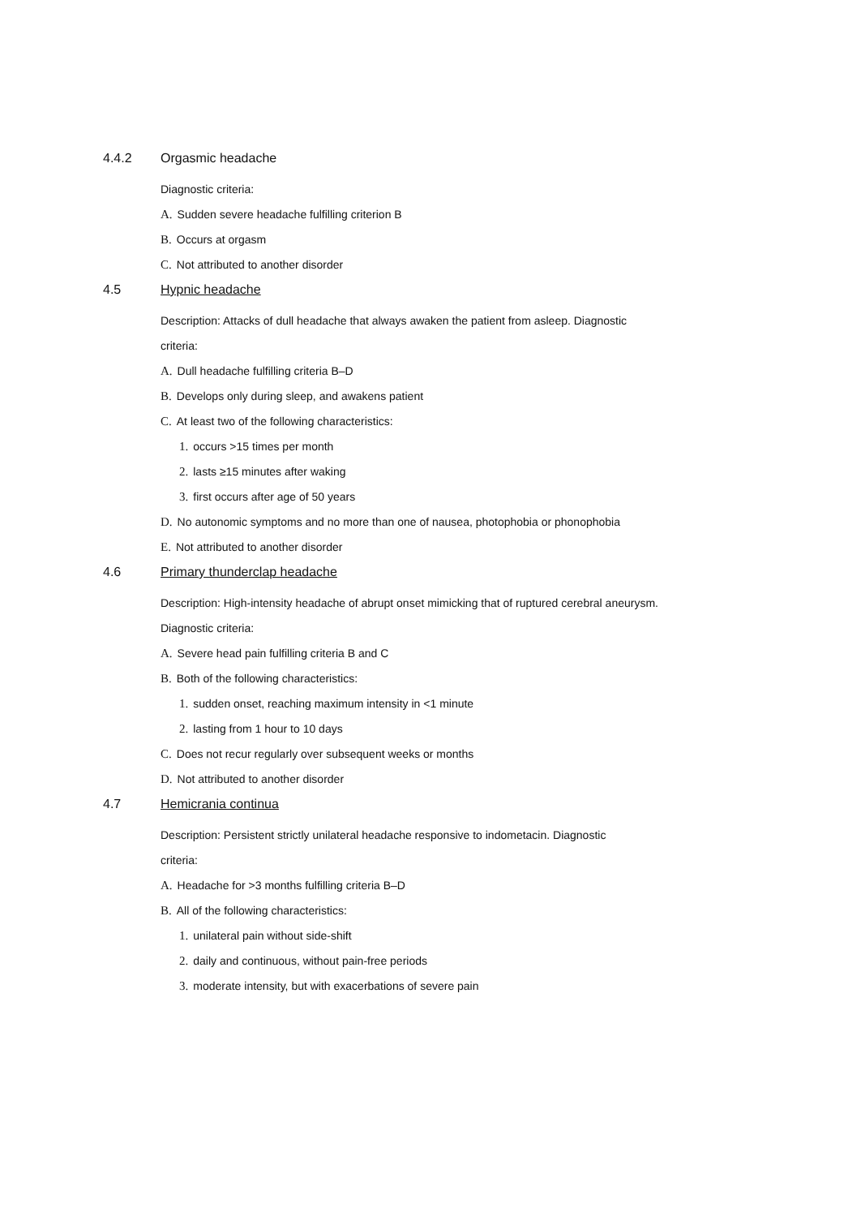4.4.2 Orgasmic headache
Diagnostic criteria:
A. Sudden severe headache fulfilling criterion B
B. Occurs at orgasm
C. Not attributed to another disorder
4.5 Hypnic headache
Description: Attacks of dull headache that always awaken the patient from asleep. Diagnostic
criteria:
A. Dull headache fulfilling criteria B–D
B. Develops only during sleep, and awakens patient
C. At least two of the following characteristics:
1. occurs >15 times per month
2. lasts ≥15 minutes after waking
3. first occurs after age of 50 years
D. No autonomic symptoms and no more than one of nausea, photophobia or phonophobia
E. Not attributed to another disorder
4.6 Primary thunderclap headache
Description: High-intensity headache of abrupt onset mimicking that of ruptured cerebral aneurysm.
Diagnostic criteria:
A. Severe head pain fulfilling criteria B and C
B. Both of the following characteristics:
1. sudden onset, reaching maximum intensity in <1 minute
2. lasting from 1 hour to 10 days
C. Does not recur regularly over subsequent weeks or months
D. Not attributed to another disorder
4.7 Hemicrania continua
Description: Persistent strictly unilateral headache responsive to indometacin. Diagnostic
criteria:
A. Headache for >3 months fulfilling criteria B–D
B. All of the following characteristics:
1. unilateral pain without side-shift
2. daily and continuous, without pain-free periods
3. moderate intensity, but with exacerbations of severe pain